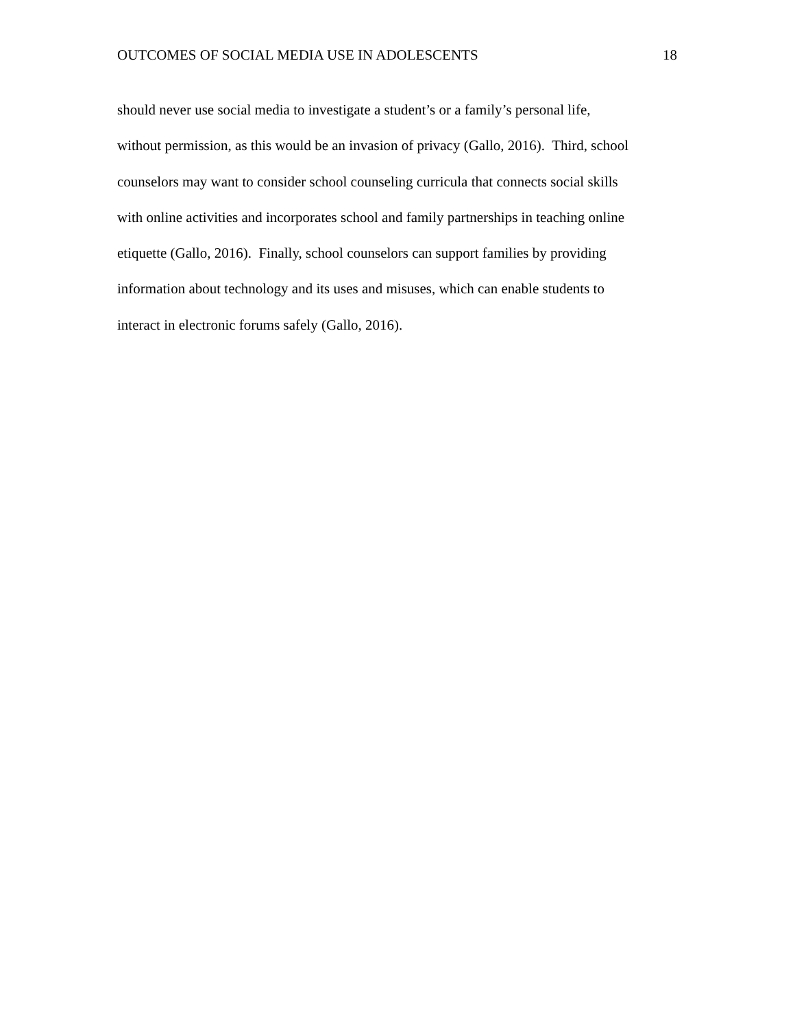OUTCOMES OF SOCIAL MEDIA USE IN ADOLESCENTS 18
should never use social media to investigate a student’s or a family’s personal life,
without permission, as this would be an invasion of privacy (Gallo, 2016). Third, school
counselors may want to consider school counseling curricula that connects social skills
with online activities and incorporates school and family partnerships in teaching online
etiquette (Gallo, 2016). Finally, school counselors can support families by providing
information about technology and its uses and misuses, which can enable students to
interact in electronic forums safely (Gallo, 2016).